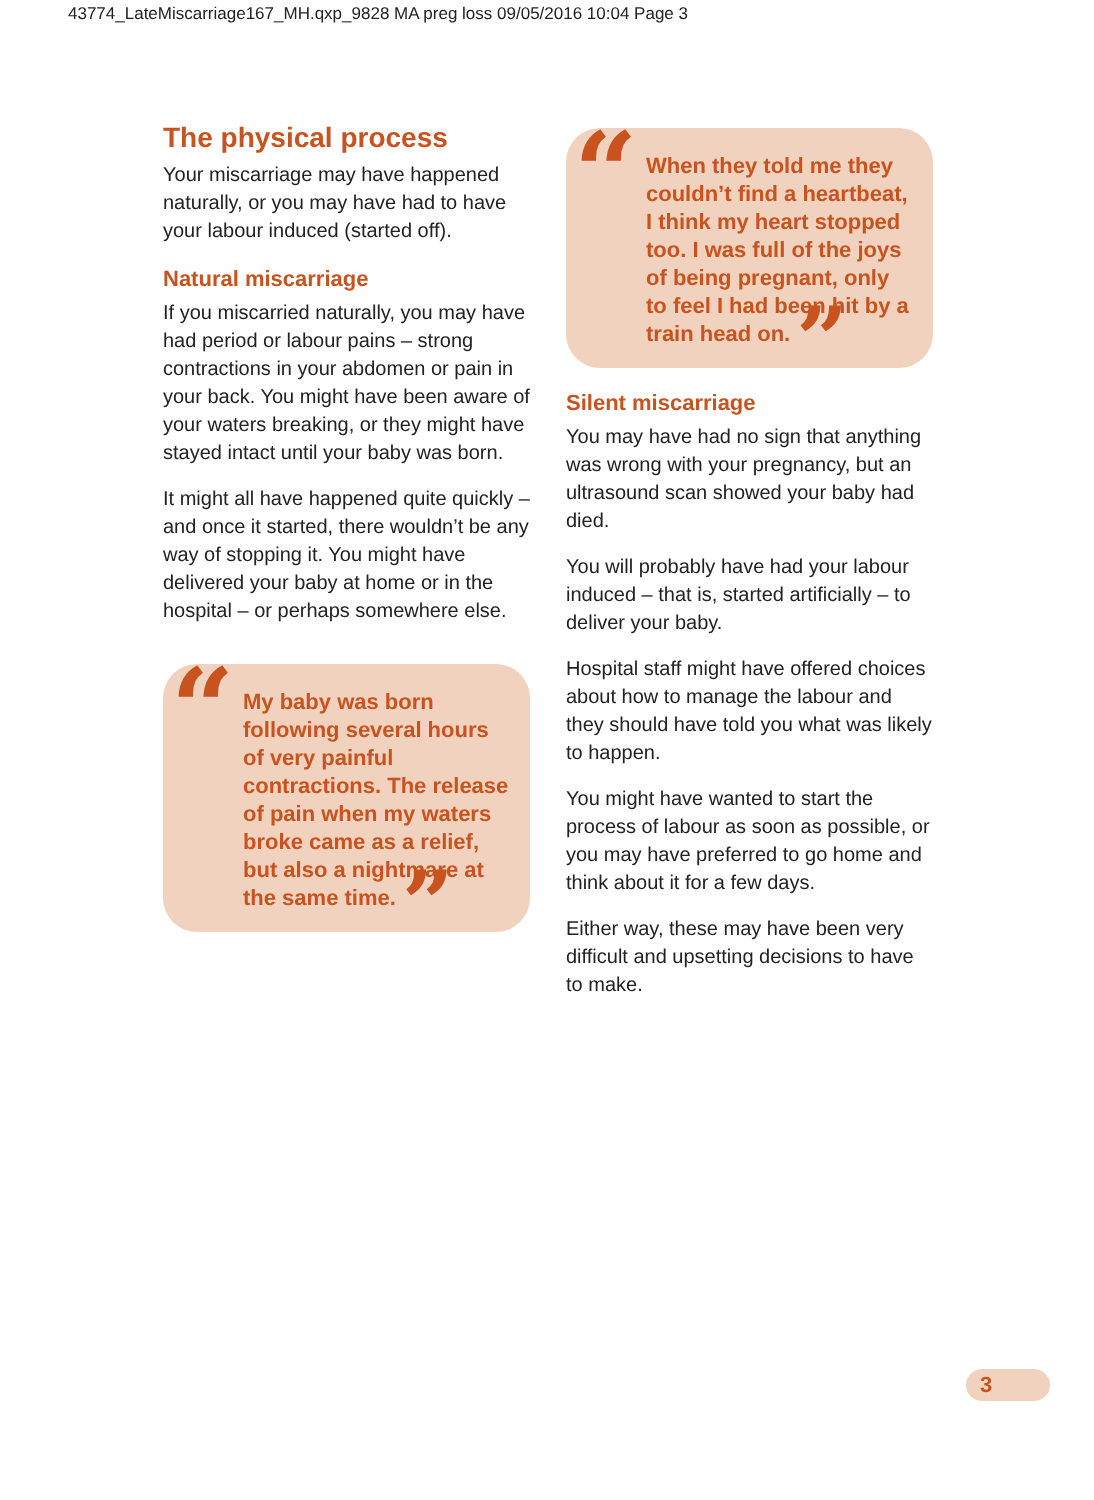43774_LateMiscarriage167_MH.qxp_9828 MA preg loss 09/05/2016 10:04 Page 3
The physical process
Your miscarriage may have happened naturally, or you may have had to have your labour induced (started off).
Natural miscarriage
If you miscarried naturally, you may have had period or labour pains – strong contractions in your abdomen or pain in your back. You might have been aware of your waters breaking, or they might have stayed intact until your baby was born.
It might all have happened quite quickly – and once it started, there wouldn’t be any way of stopping it. You might have delivered your baby at home or in the hospital – or perhaps somewhere else.
“My baby was born following several hours of very painful contractions. The release of pain when my waters broke came as a relief, but also a nightmare at the same time. ”
“When they told me they couldn’t find a heartbeat, I think my heart stopped too. I was full of the joys of being pregnant, only to feel I had been hit by a train head on. ”
Silent miscarriage
You may have had no sign that anything was wrong with your pregnancy, but an ultrasound scan showed your baby had died.
You will probably have had your labour induced – that is, started artificially – to deliver your baby.
Hospital staff might have offered choices about how to manage the labour and they should have told you what was likely to happen.
You might have wanted to start the process of labour as soon as possible, or you may have preferred to go home and think about it for a few days.
Either way, these may have been very difficult and upsetting decisions to have to make.
3